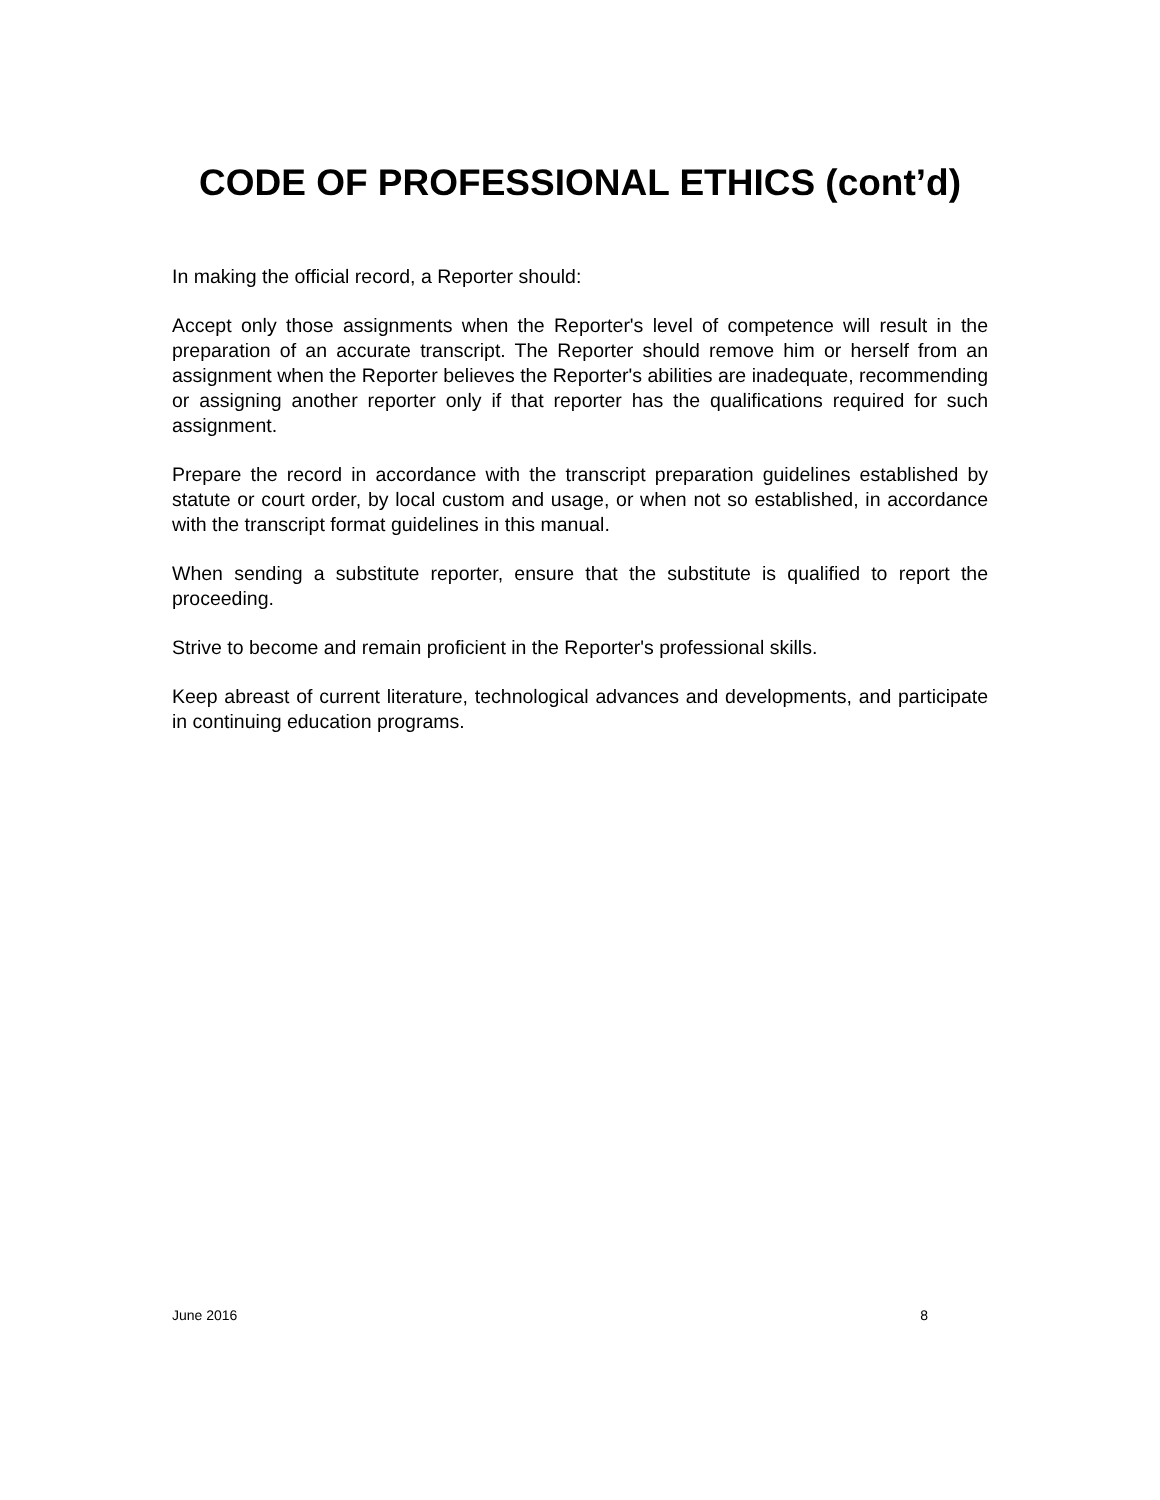CODE OF PROFESSIONAL ETHICS (cont’d)
In making the official record, a Reporter should:
Accept only those assignments when the Reporter's level of competence will result in the preparation of an accurate transcript. The Reporter should remove him or herself from an assignment when the Reporter believes the Reporter's abilities are inadequate, recommending or assigning another reporter only if that reporter has the qualifications required for such assignment.
Prepare the record in accordance with the transcript preparation guidelines established by statute or court order, by local custom and usage, or when not so established, in accordance with the transcript format guidelines in this manual.
When sending a substitute reporter, ensure that the substitute is qualified to report the proceeding.
Strive to become and remain proficient in the Reporter's professional skills.
Keep abreast of current literature, technological advances and developments, and participate in continuing education programs.
June 2016 8